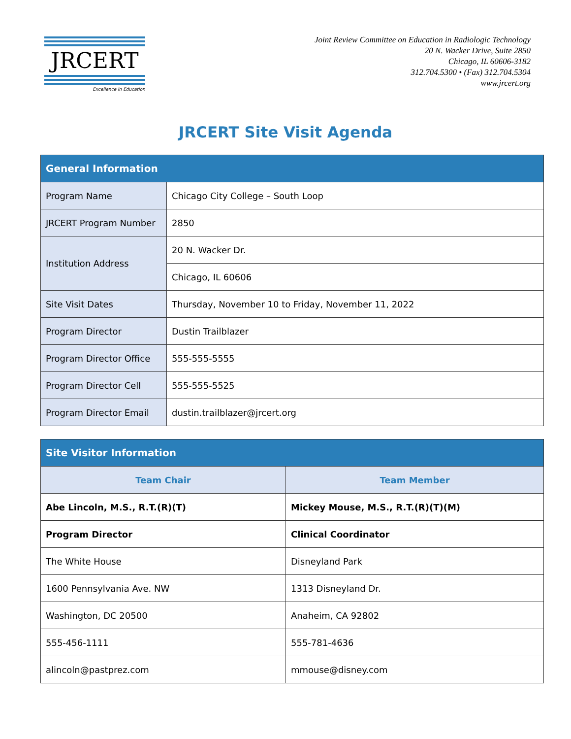JRCERT
Excellence in Education
Joint Review Committee on Education in Radiologic Technology
20 N. Wacker Drive, Suite 2850
Chicago, IL 60606-3182
312.704.5300 • (Fax) 312.704.5304
www.jrcert.org
JRCERT Site Visit Agenda
| General Information | |
| --- | --- |
| Program Name | Chicago City College – South Loop |
| JRCERT Program Number | 2850 |
| Institution Address | 20 N. Wacker Dr. |
| | Chicago, IL 60606 |
| Site Visit Dates | Thursday, November 10 to Friday, November 11, 2022 |
| Program Director | Dustin Trailblazer |
| Program Director Office | 555-555-5555 |
| Program Director Cell | 555-555-5525 |
| Program Director Email | dustin.trailblazer@jrcert.org |
| Site Visitor Information | |
| --- | --- |
| Team Chair | Team Member |
| Abe Lincoln, M.S., R.T.(R)(T) | Mickey Mouse, M.S., R.T.(R)(T)(M) |
| Program Director | Clinical Coordinator |
| The White House | Disneyland Park |
| 1600 Pennsylvania Ave. NW | 1313 Disneyland Dr. |
| Washington, DC 20500 | Anaheim, CA 92802 |
| 555-456-1111 | 555-781-4636 |
| alincoln@pastprez.com | mmouse@disney.com |